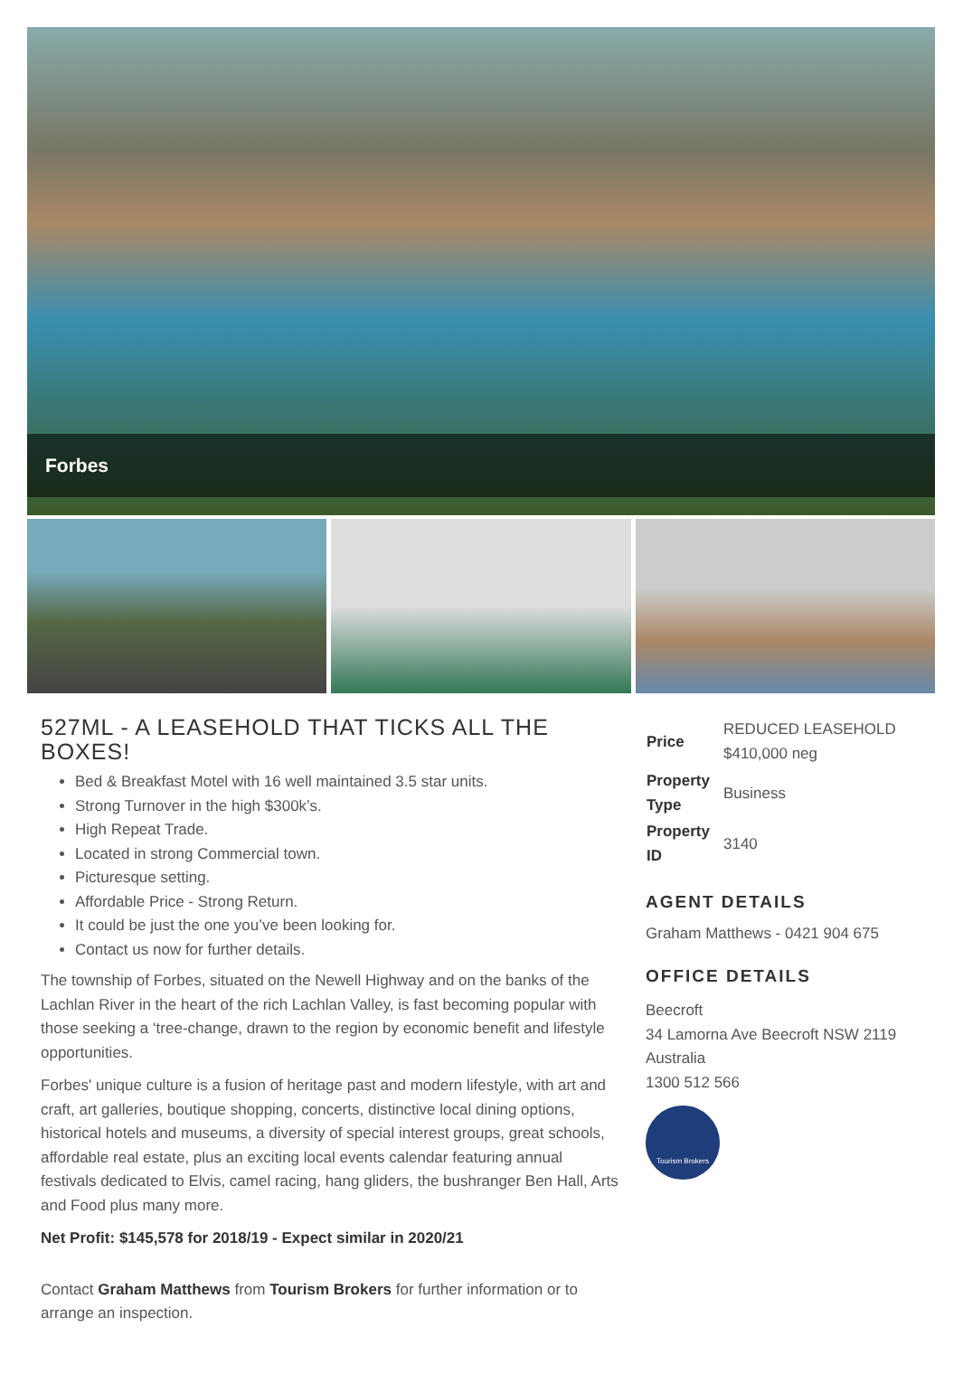Forbes
527ML - A LEASEHOLD THAT TICKS ALL THE BOXES!
Bed & Breakfast Motel with 16 well maintained 3.5 star units.
Strong Turnover in the high $300k’s.
High Repeat Trade.
Located in strong Commercial town.
Picturesque setting.
Affordable Price - Strong Return.
It could be just the one you’ve been looking for.
Contact us now for further details.
The township of Forbes, situated on the Newell Highway and on the banks of the Lachlan River in the heart of the rich Lachlan Valley, is fast becoming popular with those seeking a ‘tree-change, drawn to the region by economic benefit and lifestyle opportunities.
Forbes' unique culture is a fusion of heritage past and modern lifestyle, with art and craft, art galleries, boutique shopping, concerts, distinctive local dining options, historical hotels and museums, a diversity of special interest groups, great schools, affordable real estate, plus an exciting local events calendar featuring annual festivals dedicated to Elvis, camel racing, hang gliders, the bushranger Ben Hall, Arts and Food plus many more.
Net Profit: $145,578 for 2018/19 - Expect similar in 2020/21
Contact Graham Matthews from Tourism Brokers for further information or to arrange an inspection.
| Price | REDUCED LEASEHOLD $410,000 neg |
| Property Type | Business |
| Property ID | 3140 |
AGENT DETAILS
Graham Matthews - 0421 904 675
OFFICE DETAILS
Beecroft
34 Lamorna Ave Beecroft NSW 2119
Australia
1300 512 566
Tourism Brokers